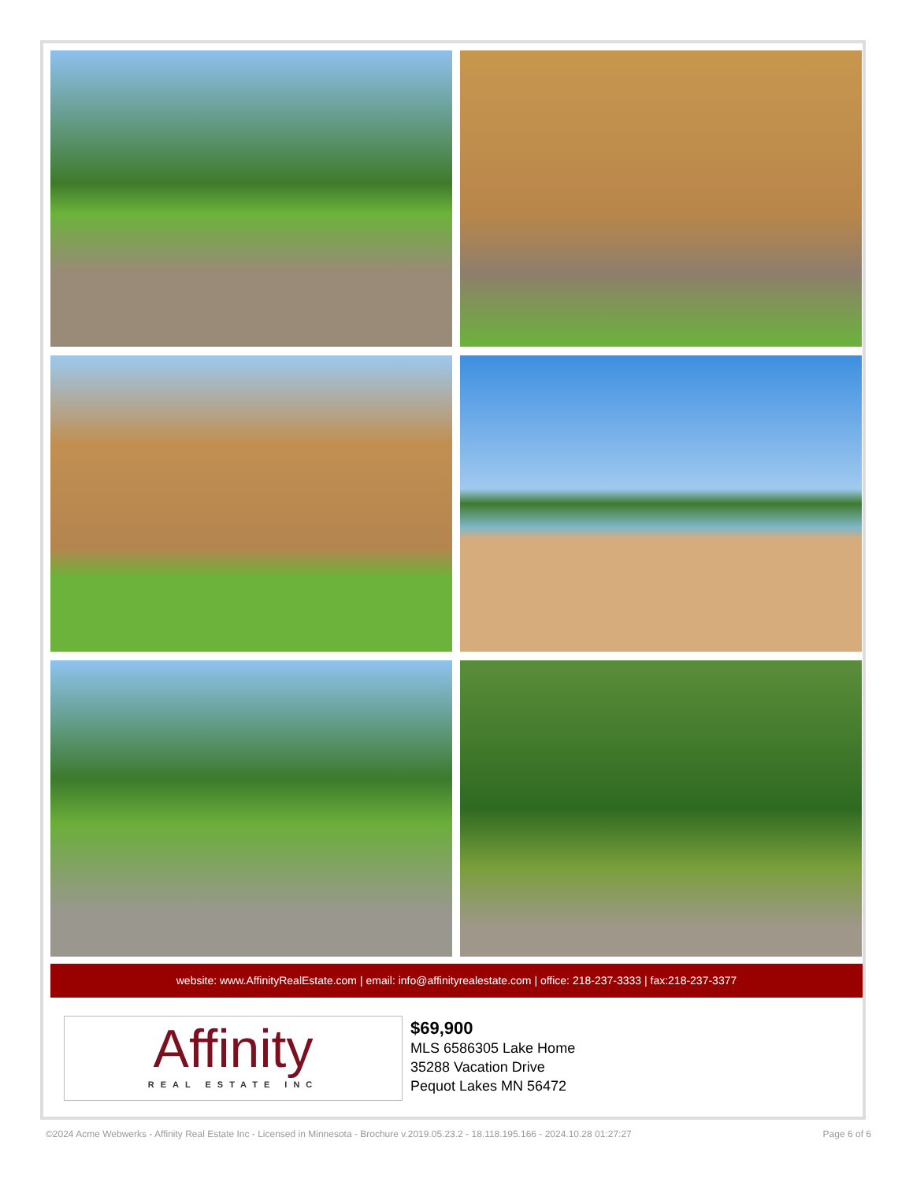website: www.AffinityRealEstate.com | email: info@affinityrealestate.com | office: 218-237-3333 | fax:218-237-3377
Affinity
REAL ESTATE INC
$69,900
MLS 6586305 Lake Home
35288 Vacation Drive
Pequot Lakes MN 56472
©2024 Acme Webwerks - Affinity Real Estate Inc - Licensed in Minnesota - Brochure v.2019.05.23.2 - 18.118.195.166 - 2024.10.28 01:27:27 Page 6 of 6